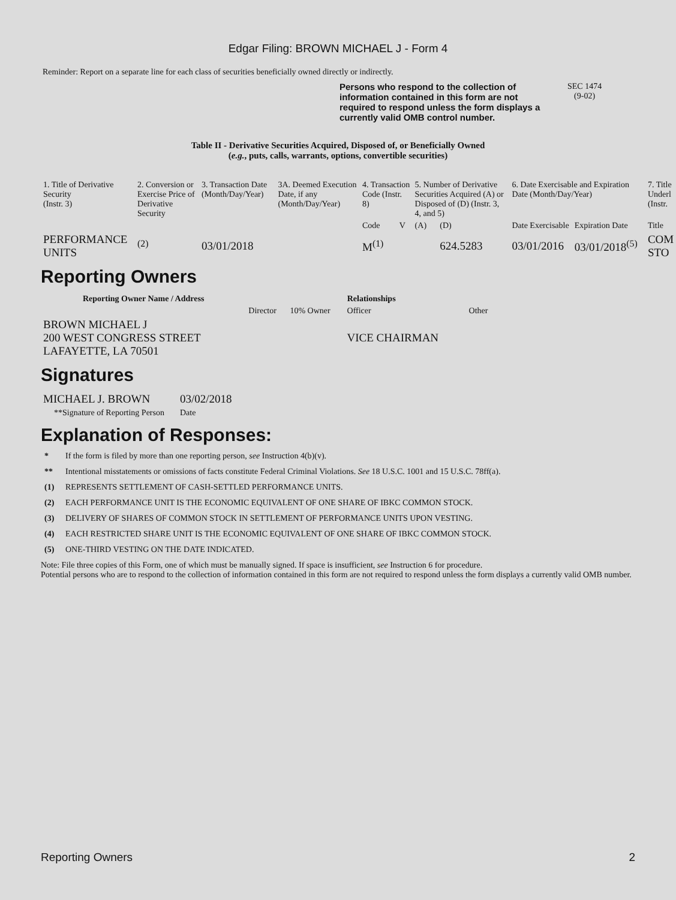Edgar Filing: BROWN MICHAEL J - Form 4
Reminder: Report on a separate line for each class of securities beneficially owned directly or indirectly.
Persons who respond to the collection of information contained in this form are not required to respond unless the form displays a currently valid OMB control number. SEC 1474
(9-02)
Table II - Derivative Securities Acquired, Disposed of, or Beneficially Owned
(e.g., puts, calls, warrants, options, convertible securities)
| 1. Title of Derivative Security (Instr. 3) | 2. Conversion or Exercise Price of Derivative Security | 3. Transaction Date (Month/Day/Year) | 3A. Deemed Execution Date, if any (Month/Day/Year) | 4. Transaction Code (Instr. 8) | | 5. Number of Derivative Securities Acquired (A) or Disposed of (D) (Instr. 3, 4, and 5) | | 6. Date Exercisable and Expiration Date (Month/Day/Year) | | 7. Title Underl (Instr. |
| --- | --- | --- | --- | --- | --- | --- | --- | --- | --- | --- |
| | | | | Code | V | (A) | (D) | Date Exercisable | Expiration Date | Title |
| PERFORMANCE UNITS | <sup>(2)</sup> | 03/01/2018 | | M<sup>(1)</sup> | | | 624.5283 | 03/01/2016 | 03/01/2018<sup>(5)</sup> | COM STO |
Reporting Owners
| Reporting Owner Name / Address | Relationships | | | |
| --- | --- | --- | --- | --- |
| | Director | 10% Owner | Officer | Other |
| BROWN MICHAEL J 200 WEST CONGRESS STREET LAFAYETTE, LA 70501 | | | VICE CHAIRMAN | |
Signatures
| MICHAEL J. BROWN | 03/02/2018 |
| **Signature of Reporting Person | Date |
Explanation of Responses:
* If the form is filed by more than one reporting person, see Instruction 4(b)(v).
** Intentional misstatements or omissions of facts constitute Federal Criminal Violations. See 18 U.S.C. 1001 and 15 U.S.C. 78ff(a).
(1) REPRESENTS SETTLEMENT OF CASH-SETTLED PERFORMANCE UNITS.
(2) EACH PERFORMANCE UNIT IS THE ECONOMIC EQUIVALENT OF ONE SHARE OF IBKC COMMON STOCK.
(3) DELIVERY OF SHARES OF COMMON STOCK IN SETTLEMENT OF PERFORMANCE UNITS UPON VESTING.
(4) EACH RESTRICTED SHARE UNIT IS THE ECONOMIC EQUIVALENT OF ONE SHARE OF IBKC COMMON STOCK.
(5) ONE-THIRD VESTING ON THE DATE INDICATED.
Note: File three copies of this Form, one of which must be manually signed. If space is insufficient, see Instruction 6 for procedure.
Potential persons who are to respond to the collection of information contained in this form are not required to respond unless the form displays a currently valid OMB number.
Reporting Owners 2